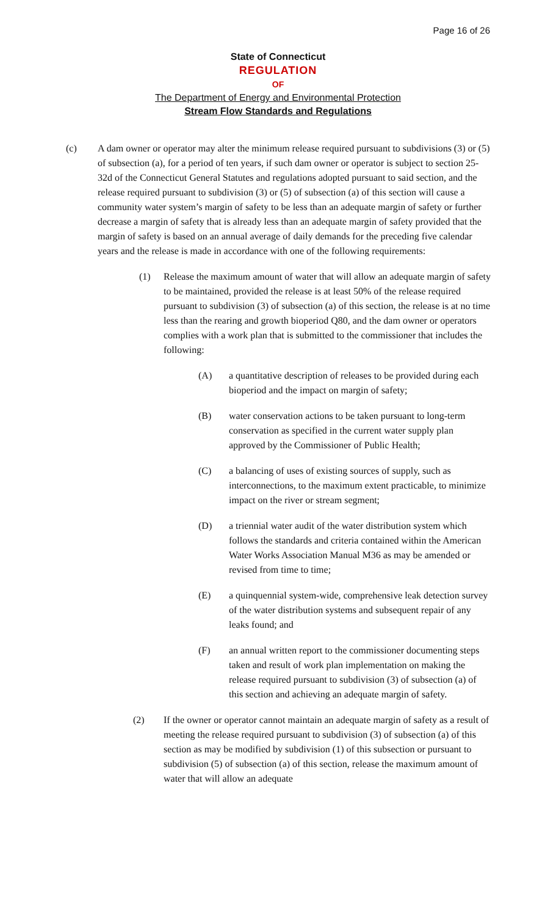Page 16 of 26
State of Connecticut
REGULATION
OF
The Department of Energy and Environmental Protection
Stream Flow Standards and Regulations
(c) A dam owner or operator may alter the minimum release required pursuant to subdivisions (3) or (5) of subsection (a), for a period of ten years, if such dam owner or operator is subject to section 25-32d of the Connecticut General Statutes and regulations adopted pursuant to said section, and the release required pursuant to subdivision (3) or (5) of subsection (a) of this section will cause a community water system’s margin of safety to be less than an adequate margin of safety or further decrease a margin of safety that is already less than an adequate margin of safety provided that the margin of safety is based on an annual average of daily demands for the preceding five calendar years and the release is made in accordance with one of the following requirements:
(1) Release the maximum amount of water that will allow an adequate margin of safety to be maintained, provided the release is at least 50% of the release required pursuant to subdivision (3) of subsection (a) of this section, the release is at no time less than the rearing and growth bioperiod Q80, and the dam owner or operators complies with a work plan that is submitted to the commissioner that includes the following:
(A) a quantitative description of releases to be provided during each bioperiod and the impact on margin of safety;
(B) water conservation actions to be taken pursuant to long-term conservation as specified in the current water supply plan approved by the Commissioner of Public Health;
(C) a balancing of uses of existing sources of supply, such as interconnections, to the maximum extent practicable, to minimize impact on the river or stream segment;
(D) a triennial water audit of the water distribution system which follows the standards and criteria contained within the American Water Works Association Manual M36 as may be amended or revised from time to time;
(E) a quinquennial system-wide, comprehensive leak detection survey of the water distribution systems and subsequent repair of any leaks found; and
(F) an annual written report to the commissioner documenting steps taken and result of work plan implementation on making the release required pursuant to subdivision (3) of subsection (a) of this section and achieving an adequate margin of safety.
(2) If the owner or operator cannot maintain an adequate margin of safety as a result of meeting the release required pursuant to subdivision (3) of subsection (a) of this section as may be modified by subdivision (1) of this subsection or pursuant to subdivision (5) of subsection (a) of this section, release the maximum amount of water that will allow an adequate